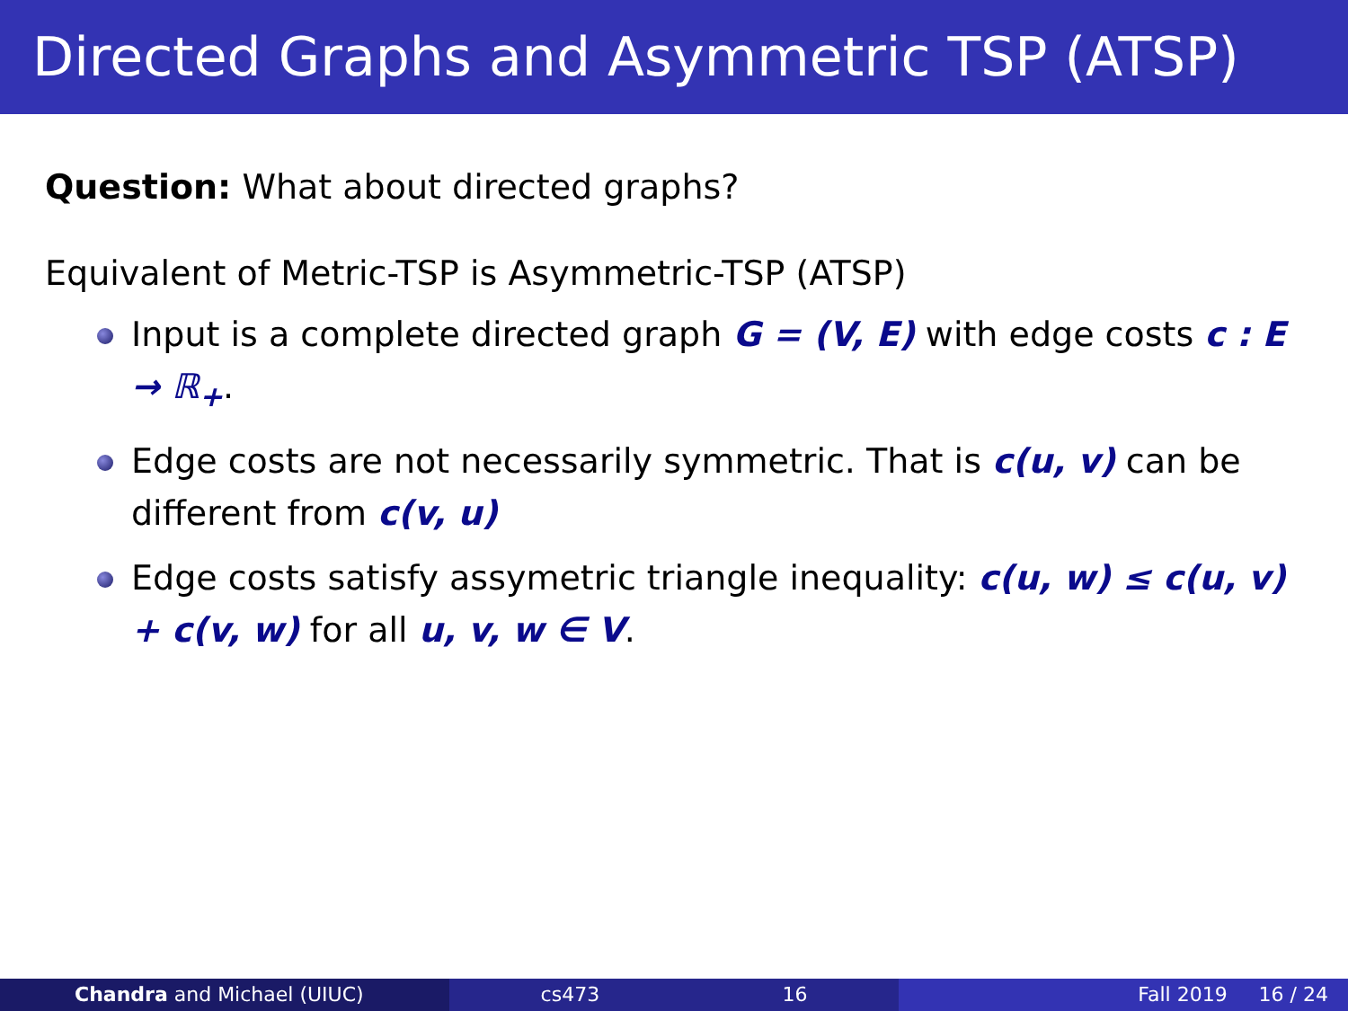Directed Graphs and Asymmetric TSP (ATSP)
Question: What about directed graphs?
Equivalent of Metric-TSP is Asymmetric-TSP (ATSP)
Input is a complete directed graph G = (V, E) with edge costs c : E → ℝ<sub>+</sub>.
Edge costs are not necessarily symmetric. That is c(u, v) can be different from c(v, u)
Edge costs satisfy assymetric triangle inequality: c(u, w) ≤ c(u, v) + c(v, w) for all u, v, w ∈ V.
Chandra and Michael (UIUC) cs473 16 Fall 2019 16 / 24